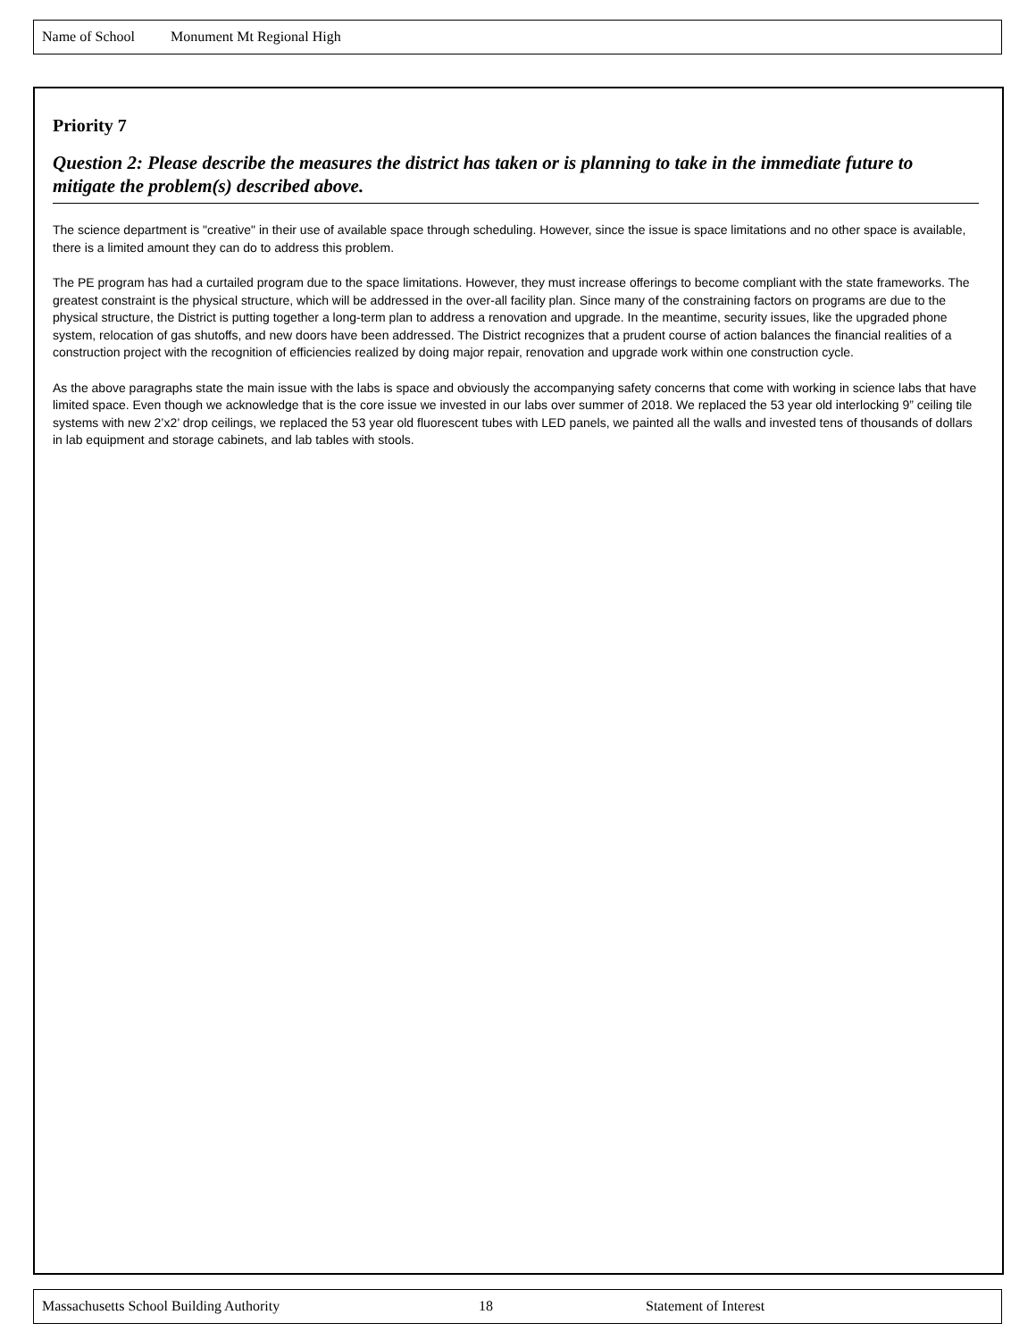Name of School Monument Mt Regional High
Priority 7
Question 2: Please describe the measures the district has taken or is planning to take in the immediate future to mitigate the problem(s) described above.
The science department is "creative" in their use of available space through scheduling. However, since the issue is space limitations and no other space is available, there is a limited amount they can do to address this problem.
The PE program has had a curtailed program due to the space limitations. However, they must increase offerings to become compliant with the state frameworks. The greatest constraint is the physical structure, which will be addressed in the over-all facility plan. Since many of the constraining factors on programs are due to the physical structure, the District is putting together a long-term plan to address a renovation and upgrade. In the meantime, security issues, like the upgraded phone system, relocation of gas shutoffs, and new doors have been addressed. The District recognizes that a prudent course of action balances the financial realities of a construction project with the recognition of efficiencies realized by doing major repair, renovation and upgrade work within one construction cycle.
As the above paragraphs state the main issue with the labs is space and obviously the accompanying safety concerns that come with working in science labs that have limited space. Even though we acknowledge that is the core issue we invested in our labs over summer of 2018. We replaced the 53 year old interlocking 9” ceiling tile systems with new 2’x2’ drop ceilings, we replaced the 53 year old fluorescent tubes with LED panels, we painted all the walls and invested tens of thousands of dollars in lab equipment and storage cabinets, and lab tables with stools.
Massachusetts School Building Authority 18 Statement of Interest